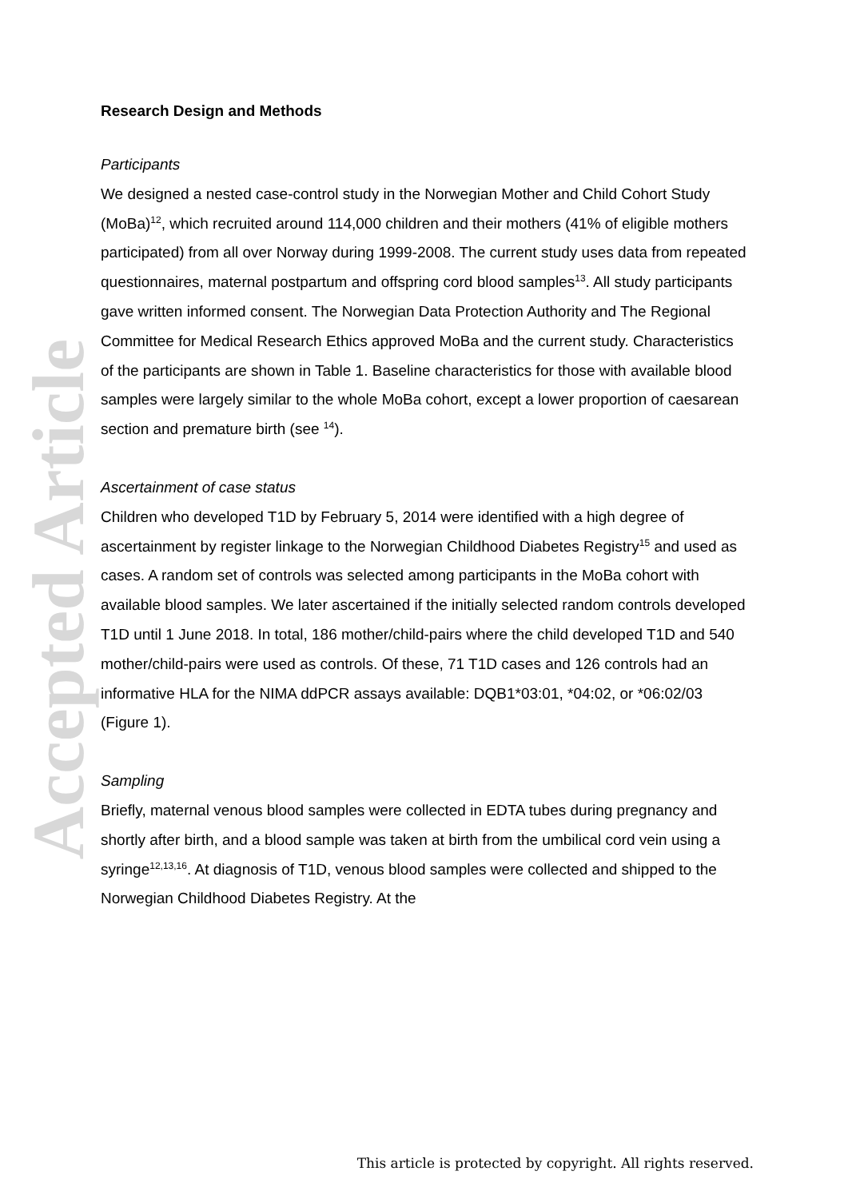Research Design and Methods
Participants
We designed a nested case-control study in the Norwegian Mother and Child Cohort Study (MoBa)<sup>12</sup>, which recruited around 114,000 children and their mothers (41% of eligible mothers participated) from all over Norway during 1999-2008. The current study uses data from repeated questionnaires, maternal postpartum and offspring cord blood samples<sup>13</sup>. All study participants gave written informed consent. The Norwegian Data Protection Authority and The Regional Committee for Medical Research Ethics approved MoBa and the current study. Characteristics of the participants are shown in Table 1. Baseline characteristics for those with available blood samples were largely similar to the whole MoBa cohort, except a lower proportion of caesarean section and premature birth (see <sup>14</sup>).
Ascertainment of case status
Children who developed T1D by February 5, 2014 were identified with a high degree of ascertainment by register linkage to the Norwegian Childhood Diabetes Registry<sup>15</sup> and used as cases. A random set of controls was selected among participants in the MoBa cohort with available blood samples. We later ascertained if the initially selected random controls developed T1D until 1 June 2018. In total, 186 mother/child-pairs where the child developed T1D and 540 mother/child-pairs were used as controls. Of these, 71 T1D cases and 126 controls had an informative HLA for the NIMA ddPCR assays available: DQB1*03:01, *04:02, or *06:02/03 (Figure 1).
Sampling
Briefly, maternal venous blood samples were collected in EDTA tubes during pregnancy and shortly after birth, and a blood sample was taken at birth from the umbilical cord vein using a syringe<sup>12,13,16</sup>. At diagnosis of T1D, venous blood samples were collected and shipped to the Norwegian Childhood Diabetes Registry. At the
Accepted Article
This article is protected by copyright. All rights reserved.